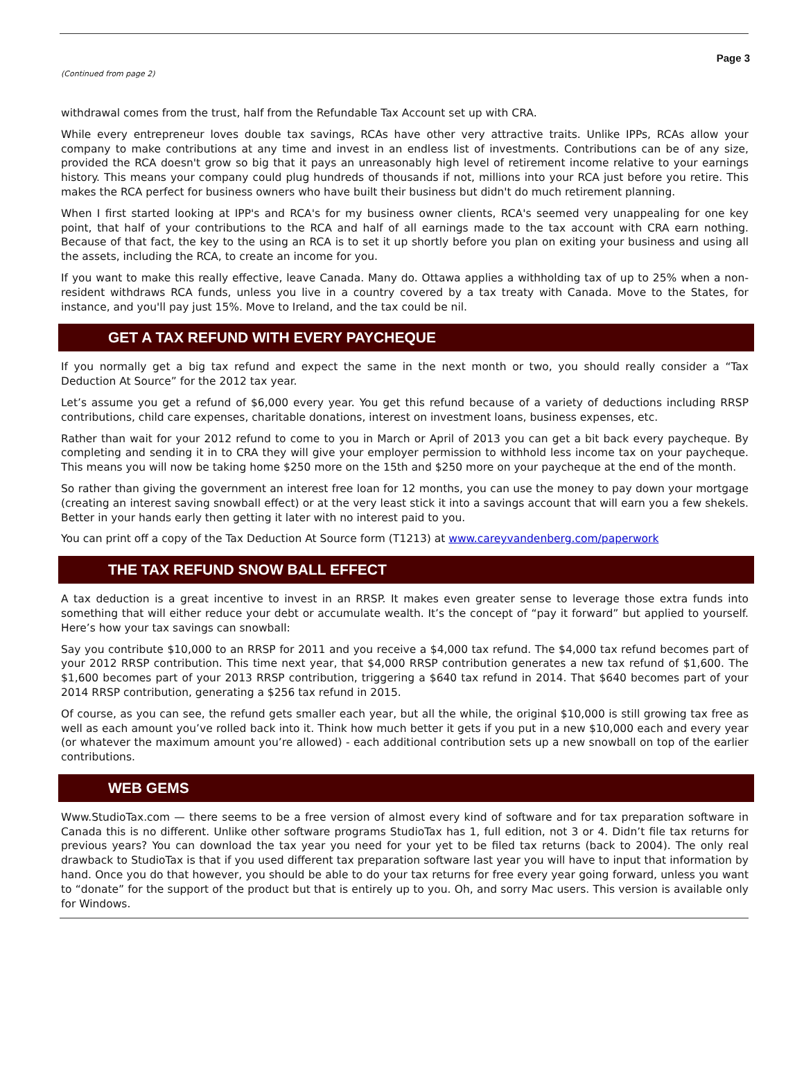Page 3
(Continued from page 2)
withdrawal comes from the trust, half from the Refundable Tax Account set up with CRA.
While every entrepreneur loves double tax savings, RCAs have other very attractive traits. Unlike IPPs, RCAs allow your company to make contributions at any time and invest in an endless list of investments. Contributions can be of any size, provided the RCA doesn't grow so big that it pays an unreasonably high level of retirement income relative to your earnings history. This means your company could plug hundreds of thousands if not, millions into your RCA just before you retire. This makes the RCA perfect for business owners who have built their business but didn't do much retirement planning.
When I first started looking at IPP's and RCA's for my business owner clients, RCA's seemed very unappealing for one key point, that half of your contributions to the RCA and half of all earnings made to the tax account with CRA earn nothing. Because of that fact, the key to the using an RCA is to set it up shortly before you plan on exiting your business and using all the assets, including the RCA, to create an income for you.
If you want to make this really effective, leave Canada. Many do. Ottawa applies a withholding tax of up to 25% when a non-resident withdraws RCA funds, unless you live in a country covered by a tax treaty with Canada. Move to the States, for instance, and you'll pay just 15%. Move to Ireland, and the tax could be nil.
GET A TAX REFUND WITH EVERY PAYCHEQUE
If you normally get a big tax refund and expect the same in the next month or two, you should really consider a “Tax Deduction At Source” for the 2012 tax year.
Let’s assume you get a refund of $6,000 every year. You get this refund because of a variety of deductions including RRSP contributions, child care expenses, charitable donations, interest on investment loans, business expenses, etc.
Rather than wait for your 2012 refund to come to you in March or April of 2013 you can get a bit back every paycheque. By completing and sending it in to CRA they will give your employer permission to withhold less income tax on your paycheque. This means you will now be taking home $250 more on the 15th and $250 more on your paycheque at the end of the month.
So rather than giving the government an interest free loan for 12 months, you can use the money to pay down your mortgage (creating an interest saving snowball effect) or at the very least stick it into a savings account that will earn you a few shekels. Better in your hands early then getting it later with no interest paid to you.
You can print off a copy of the Tax Deduction At Source form (T1213) at www.careyvandenberg.com/paperwork
THE TAX REFUND SNOW BALL EFFECT
A tax deduction is a great incentive to invest in an RRSP. It makes even greater sense to leverage those extra funds into something that will either reduce your debt or accumulate wealth. It’s the concept of “pay it forward” but applied to yourself. Here’s how your tax savings can snowball:
Say you contribute $10,000 to an RRSP for 2011 and you receive a $4,000 tax refund. The $4,000 tax refund becomes part of your 2012 RRSP contribution. This time next year, that $4,000 RRSP contribution generates a new tax refund of $1,600. The $1,600 becomes part of your 2013 RRSP contribution, triggering a $640 tax refund in 2014. That $640 becomes part of your 2014 RRSP contribution, generating a $256 tax refund in 2015.
Of course, as you can see, the refund gets smaller each year, but all the while, the original $10,000 is still growing tax free as well as each amount you’ve rolled back into it. Think how much better it gets if you put in a new $10,000 each and every year (or whatever the maximum amount you’re allowed) - each additional contribution sets up a new snowball on top of the earlier contributions.
WEB GEMS
Www.StudioTax.com — there seems to be a free version of almost every kind of software and for tax preparation software in Canada this is no different. Unlike other software programs StudioTax has 1, full edition, not 3 or 4. Didn’t file tax returns for previous years? You can download the tax year you need for your yet to be filed tax returns (back to 2004). The only real drawback to StudioTax is that if you used different tax preparation software last year you will have to input that information by hand. Once you do that however, you should be able to do your tax returns for free every year going forward, unless you want to “donate” for the support of the product but that is entirely up to you. Oh, and sorry Mac users. This version is available only for Windows.